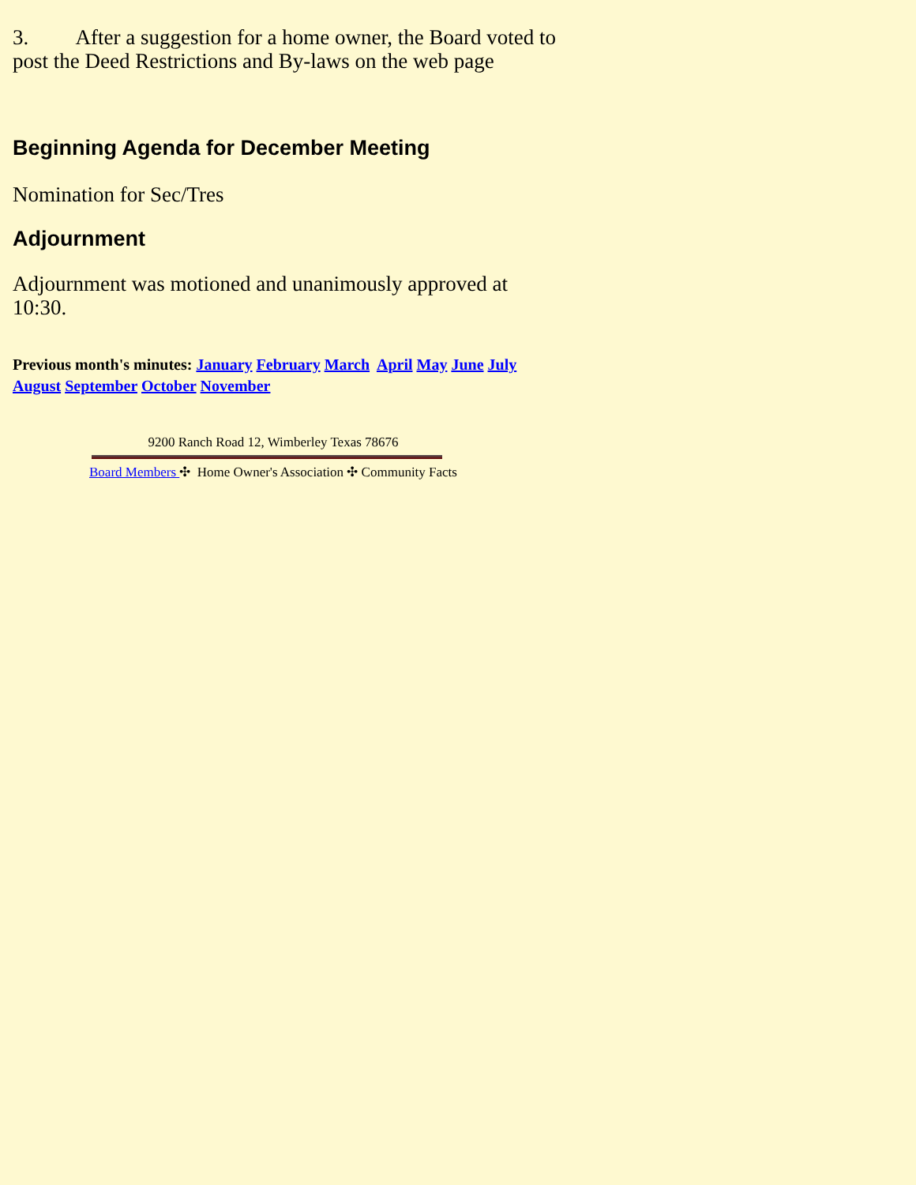3. After a suggestion for a home owner, the Board voted to post the Deed Restrictions and By-laws on the web page
Beginning Agenda for December Meeting
Nomination for Sec/Tres
Adjournment
Adjournment was motioned and unanimously approved at 10:30.
Previous month's minutes: January February March April May June July August September October November
9200 Ranch Road 12, Wimberley Texas 78676
Board Members ✣ Home Owner's Association ✣ Community Facts